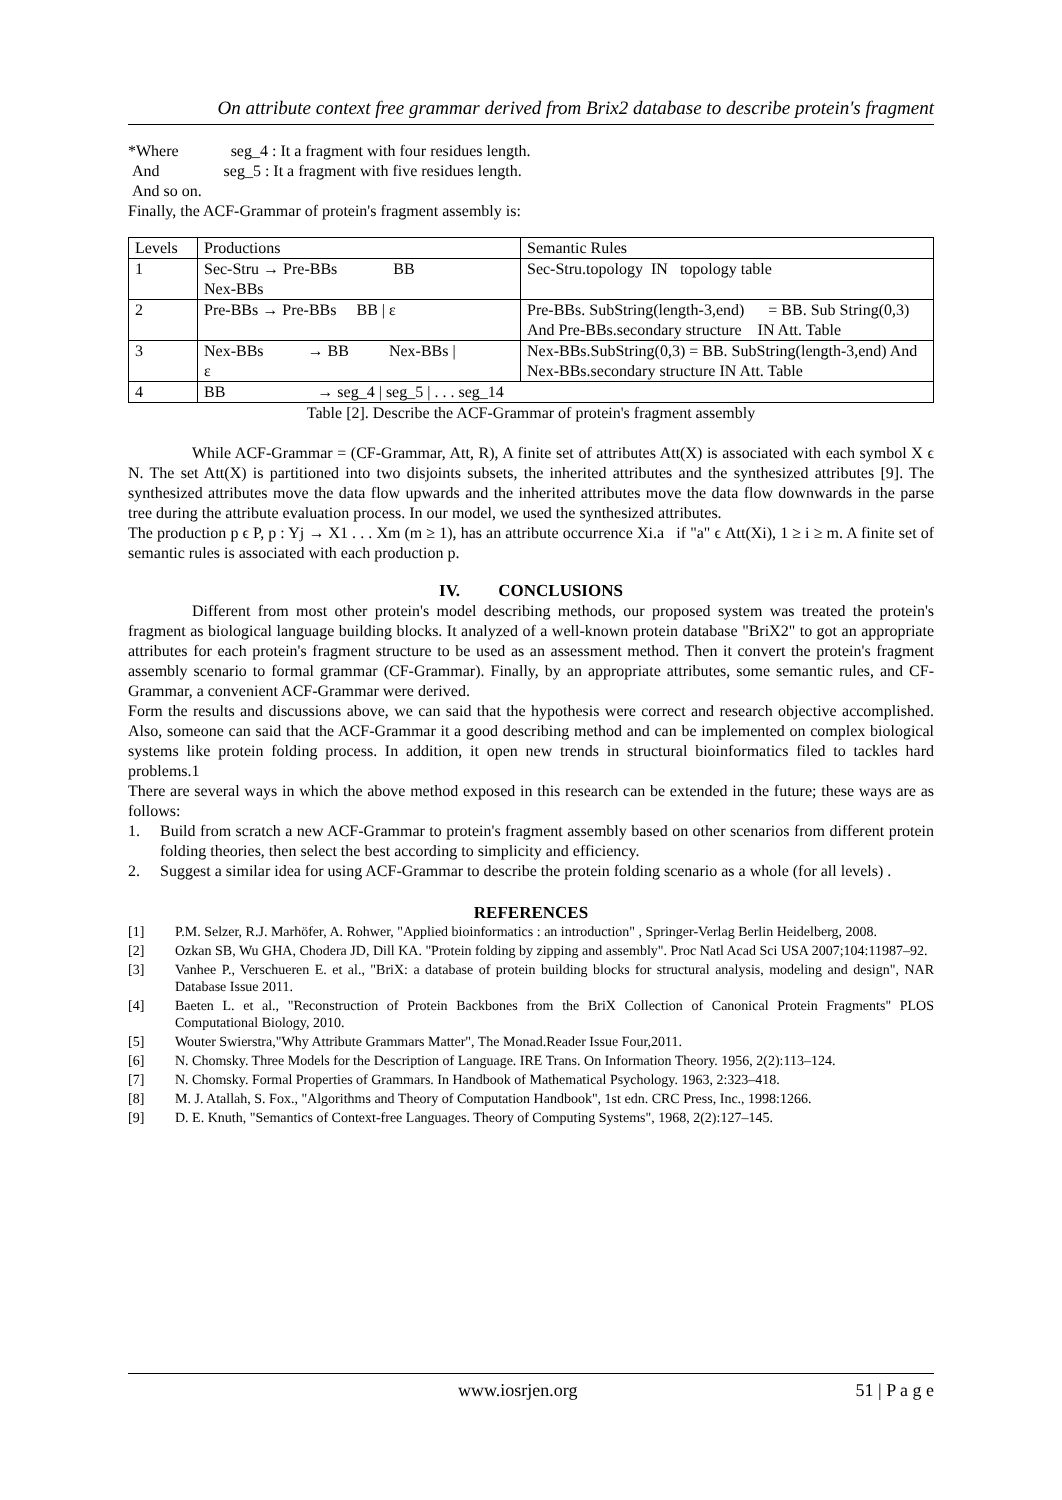On attribute context free grammar derived from Brix2 database to describe protein's fragment
*Where seg_4 : It a fragment with four residues length.
And seg_5 : It a fragment with five residues length.
And so on.
Finally, the ACF-Grammar of protein's fragment assembly is:
| Levels | Productions | Semantic Rules |
| 1 | Sec-Stru → Pre-BBs BB Nex-BBs | Sec-Stru.topology IN topology table |
| 2 | Pre-BBs → Pre-BBs BB / ε | Pre-BBs. SubString(length-3,end) = BB. Sub String(0,3) And Pre-BBs.secondary structure IN Att. Table |
| 3 | Nex-BBs → BB Nex-BBs / ε | Nex-BBs.SubString(0,3) = BB. SubString(length-3,end) And Nex-BBs.secondary structure IN Att. Table |
| 4 | BB → seg_4 / seg_5 / . . . seg_14 | |
Table [2]. Describe the ACF-Grammar of protein's fragment assembly
While ACF-Grammar = (CF-Grammar, Att, R), A finite set of attributes Att(X) is associated with each symbol X ϵ N. The set Att(X) is partitioned into two disjoints subsets, the inherited attributes and the synthesized attributes [9]. The synthesized attributes move the data flow upwards and the inherited attributes move the data flow downwards in the parse tree during the attribute evaluation process. In our model, we used the synthesized attributes.
The production p ϵ P, p : Yj → X1 . . . Xm (m ≥ 1), has an attribute occurrence Xi.a if "a" ϵ Att(Xi), 1 ≥ i ≥ m. A finite set of semantic rules is associated with each production p.
IV. CONCLUSIONS
Different from most other protein's model describing methods, our proposed system was treated the protein's fragment as biological language building blocks. It analyzed of a well-known protein database "BriX2" to got an appropriate attributes for each protein's fragment structure to be used as an assessment method. Then it convert the protein's fragment assembly scenario to formal grammar (CF-Grammar). Finally, by an appropriate attributes, some semantic rules, and CF-Grammar, a convenient ACF-Grammar were derived.
Form the results and discussions above, we can said that the hypothesis were correct and research objective accomplished. Also, someone can said that the ACF-Grammar it a good describing method and can be implemented on complex biological systems like protein folding process. In addition, it open new trends in structural bioinformatics filed to tackles hard problems.1
There are several ways in which the above method exposed in this research can be extended in the future; these ways are as follows:
1. Build from scratch a new ACF-Grammar to protein's fragment assembly based on other scenarios from different protein folding theories, then select the best according to simplicity and efficiency.
2. Suggest a similar idea for using ACF-Grammar to describe the protein folding scenario as a whole (for all levels) .
REFERENCES
[1] P.M. Selzer, R.J. Marhöfer, A. Rohwer, "Applied bioinformatics : an introduction" , Springer-Verlag Berlin Heidelberg, 2008.
[2] Ozkan SB, Wu GHA, Chodera JD, Dill KA. "Protein folding by zipping and assembly". Proc Natl Acad Sci USA 2007;104:11987–92.
[3] Vanhee P., Verschueren E. et al., "BriX: a database of protein building blocks for structural analysis, modeling and design", NAR Database Issue 2011.
[4] Baeten L. et al., "Reconstruction of Protein Backbones from the BriX Collection of Canonical Protein Fragments" PLOS Computational Biology, 2010.
[5] Wouter Swierstra,"Why Attribute Grammars Matter", The Monad.Reader Issue Four,2011.
[6] N. Chomsky. Three Models for the Description of Language. IRE Trans. On Information Theory. 1956, 2(2):113–124.
[7] N. Chomsky. Formal Properties of Grammars. In Handbook of Mathematical Psychology. 1963, 2:323–418.
[8] M. J. Atallah, S. Fox., "Algorithms and Theory of Computation Handbook", 1st edn. CRC Press, Inc., 1998:1266.
[9] D. E. Knuth, "Semantics of Context-free Languages. Theory of Computing Systems", 1968, 2(2):127–145.
www.iosrjen.org 51 | P a g e